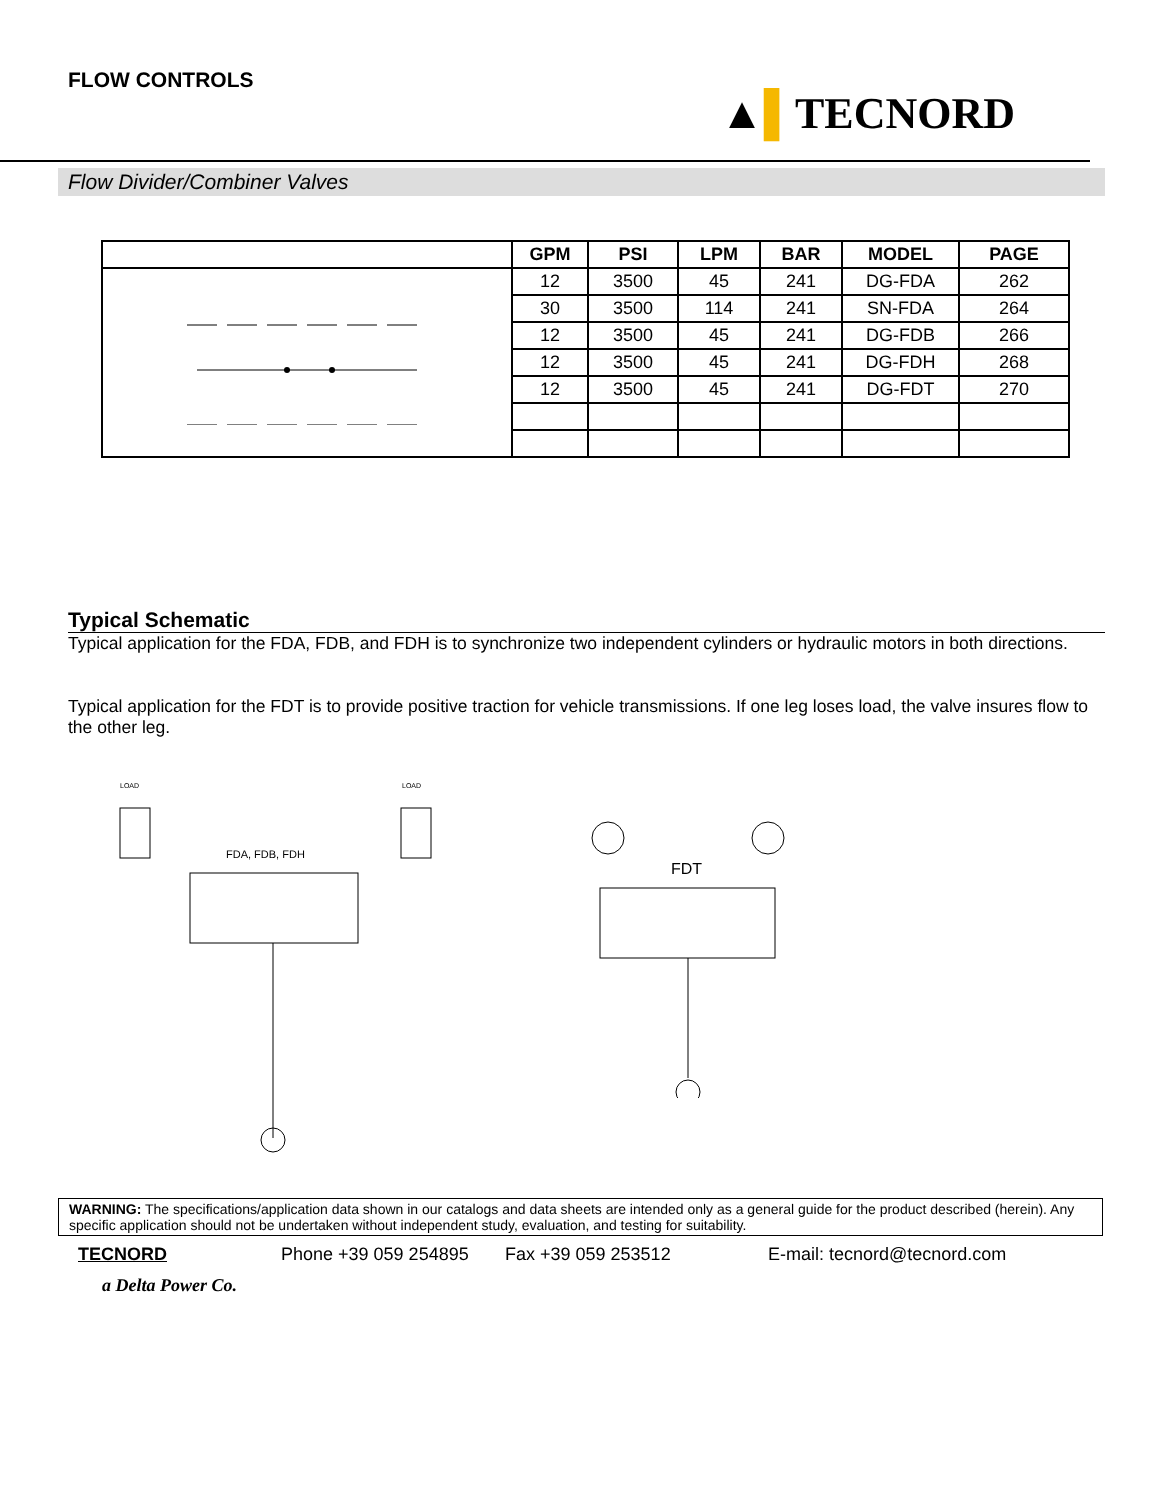FLOW CONTROLS
▲▌TECNORD
Flow Divider/Combiner Valves
| | GPM | PSI | LPM | BAR | MODEL | PAGE |
| --- | --- | --- | --- | --- | --- | --- |
| | 12 | 3500 | 45 | 241 | DG-FDA | 262 |
| | 30 | 3500 | 114 | 241 | SN-FDA | 264 |
| | 12 | 3500 | 45 | 241 | DG-FDB | 266 |
| | 12 | 3500 | 45 | 241 | DG-FDH | 268 |
| | 12 | 3500 | 45 | 241 | DG-FDT | 270 |
Typical Schematic
Typical application for the FDA, FDB, and FDH is to synchronize two independent cylinders or hydraulic motors in both directions.
Typical application for the FDT is to provide positive traction for vehicle transmissions. If one leg loses load, the valve insures flow to the other leg.
LOAD
LOAD
FDA, FDB, FDH
FDT
WARNING: The specifications/application data shown in our catalogs and data sheets are intended only as a general guide for the product described (herein). Any specific application should not be undertaken without independent study, evaluation, and testing for suitability.
TECNORD Phone +39 059 254895 Fax +39 059 253512 E-mail: tecnord@tecnord.com
a Delta Power Co.